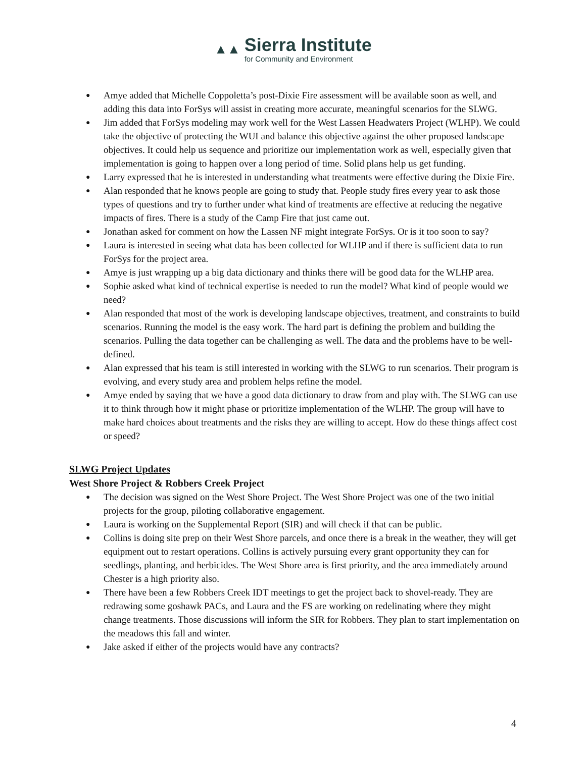▲▲
Sierra Institute
for Community and Environment
● Amye added that Michelle Coppoletta’s post-Dixie Fire assessment will be available soon as well, and adding this data into ForSys will assist in creating more accurate, meaningful scenarios for the SLWG.
● Jim added that ForSys modeling may work well for the West Lassen Headwaters Project (WLHP). We could take the objective of protecting the WUI and balance this objective against the other proposed landscape objectives. It could help us sequence and prioritize our implementation work as well, especially given that implementation is going to happen over a long period of time. Solid plans help us get funding.
● Larry expressed that he is interested in understanding what treatments were effective during the Dixie Fire.
● Alan responded that he knows people are going to study that. People study fires every year to ask those types of questions and try to further under what kind of treatments are effective at reducing the negative impacts of fires. There is a study of the Camp Fire that just came out.
● Jonathan asked for comment on how the Lassen NF might integrate ForSys. Or is it too soon to say?
● Laura is interested in seeing what data has been collected for WLHP and if there is sufficient data to run ForSys for the project area.
● Amye is just wrapping up a big data dictionary and thinks there will be good data for the WLHP area.
● Sophie asked what kind of technical expertise is needed to run the model? What kind of people would we need?
● Alan responded that most of the work is developing landscape objectives, treatment, and constraints to build scenarios. Running the model is the easy work. The hard part is defining the problem and building the scenarios. Pulling the data together can be challenging as well. The data and the problems have to be well-defined.
● Alan expressed that his team is still interested in working with the SLWG to run scenarios. Their program is evolving, and every study area and problem helps refine the model.
● Amye ended by saying that we have a good data dictionary to draw from and play with. The SLWG can use it to think through how it might phase or prioritize implementation of the WLHP. The group will have to make hard choices about treatments and the risks they are willing to accept. How do these things affect cost or speed?
SLWG Project Updates
West Shore Project & Robbers Creek Project
● The decision was signed on the West Shore Project. The West Shore Project was one of the two initial projects for the group, piloting collaborative engagement.
● Laura is working on the Supplemental Report (SIR) and will check if that can be public.
● Collins is doing site prep on their West Shore parcels, and once there is a break in the weather, they will get equipment out to restart operations. Collins is actively pursuing every grant opportunity they can for seedlings, planting, and herbicides. The West Shore area is first priority, and the area immediately around Chester is a high priority also.
● There have been a few Robbers Creek IDT meetings to get the project back to shovel-ready. They are redrawing some goshawk PACs, and Laura and the FS are working on redelinating where they might change treatments. Those discussions will inform the SIR for Robbers. They plan to start implementation on the meadows this fall and winter.
● Jake asked if either of the projects would have any contracts?
4